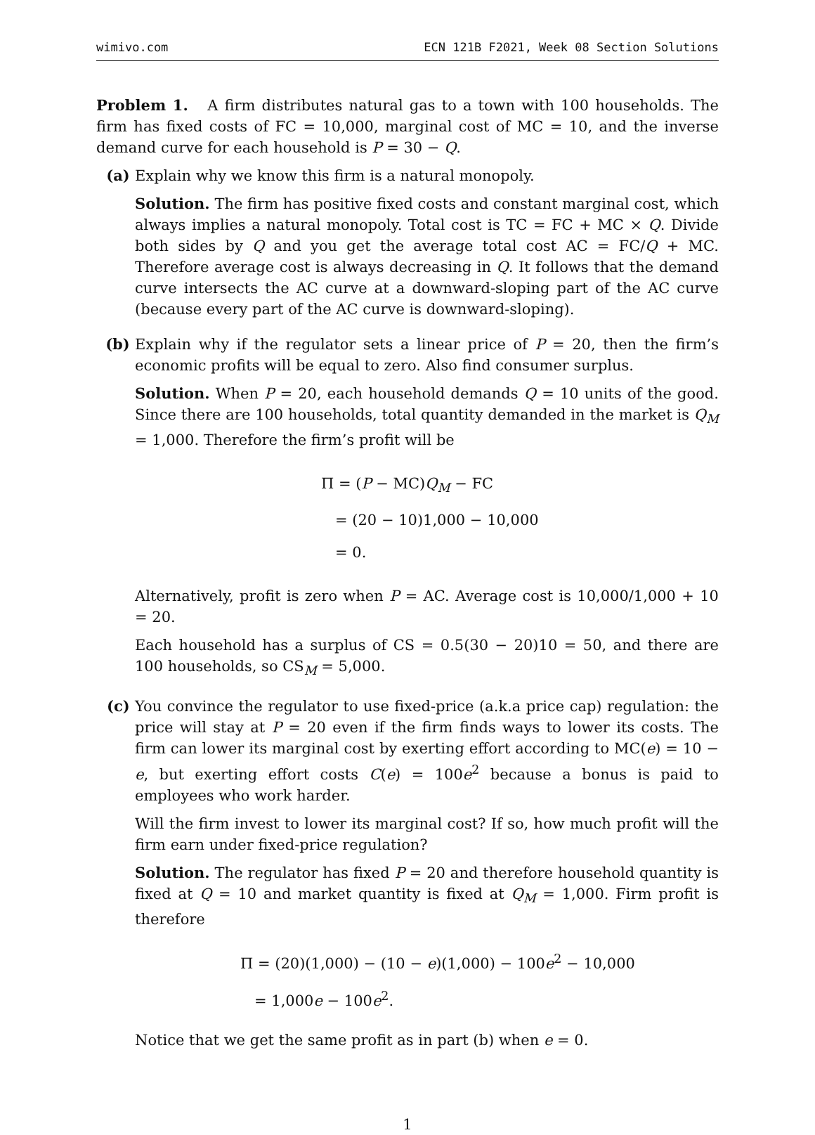wimivo.com ECN 121B F2021, Week 08 Section Solutions
Problem 1. A firm distributes natural gas to a town with 100 households. The firm has fixed costs of FC = 10,000, marginal cost of MC = 10, and the inverse demand curve for each household is P = 30 − Q.
(a) Explain why we know this firm is a natural monopoly.
Solution. The firm has positive fixed costs and constant marginal cost, which always implies a natural monopoly. Total cost is TC = FC + MC × Q. Divide both sides by Q and you get the average total cost AC = FC/Q + MC. Therefore average cost is always decreasing in Q. It follows that the demand curve intersects the AC curve at a downward-sloping part of the AC curve (because every part of the AC curve is downward-sloping).
(b) Explain why if the regulator sets a linear price of P = 20, then the firm’s economic profits will be equal to zero. Also find consumer surplus.
Solution. When P = 20, each household demands Q = 10 units of the good. Since there are 100 households, total quantity demanded in the market is Q<sub>M</sub> = 1,000. Therefore the firm’s profit will be
Π = (P − MC)Q<sub>M</sub> − FC
= (20 − 10)1,000 − 10,000
= 0.
Alternatively, profit is zero when P = AC. Average cost is 10,000/1,000 + 10 = 20.
Each household has a surplus of CS = 0.5(30 − 20)10 = 50, and there are 100 households, so CS<sub>M</sub> = 5,000.
(c) You convince the regulator to use fixed-price (a.k.a price cap) regulation: the price will stay at P = 20 even if the firm finds ways to lower its costs. The firm can lower its marginal cost by exerting effort according to MC(e) = 10 − e, but exerting effort costs C(e) = 100e<sup>2</sup> because a bonus is paid to employees who work harder.
Will the firm invest to lower its marginal cost? If so, how much profit will the firm earn under fixed-price regulation?
Solution. The regulator has fixed P = 20 and therefore household quantity is fixed at Q = 10 and market quantity is fixed at Q<sub>M</sub> = 1,000. Firm profit is therefore
Π = (20)(1,000) − (10 − e)(1,000) − 100e<sup>2</sup> − 10,000
= 1,000e − 100e<sup>2</sup>.
Notice that we get the same profit as in part (b) when e = 0.
1